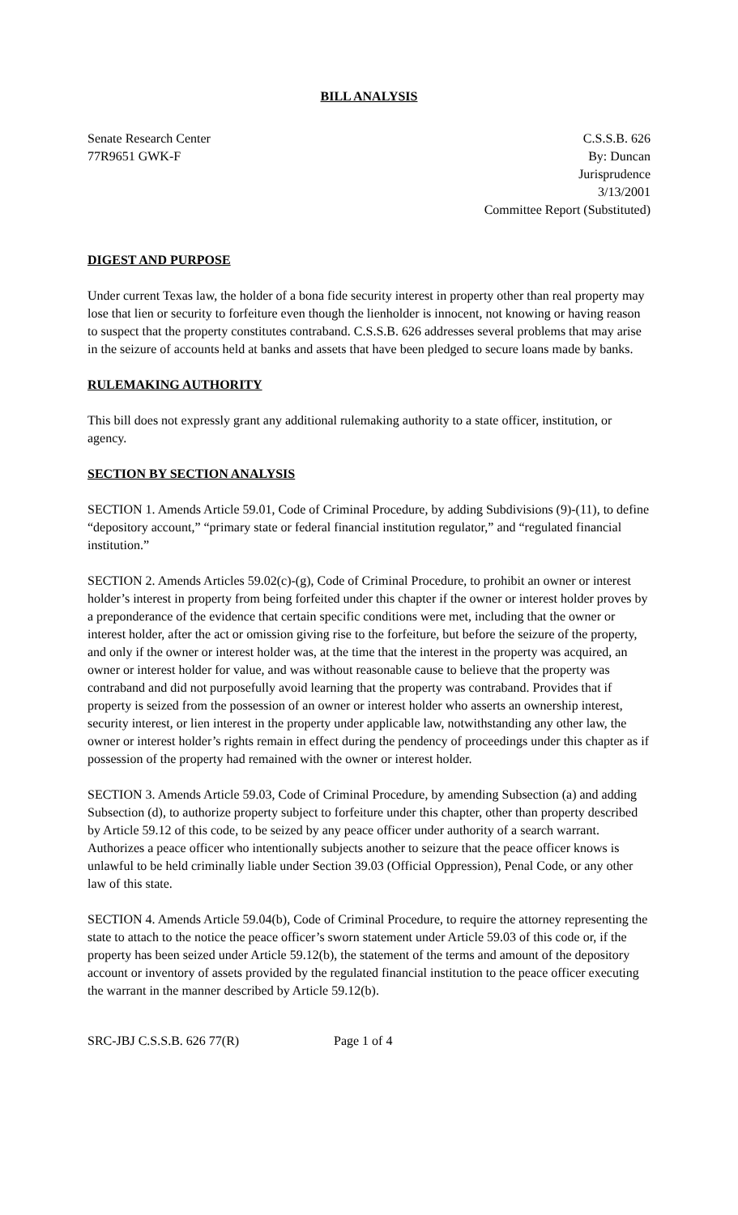BILL ANALYSIS
Senate Research Center
77R9651 GWK-F
C.S.S.B. 626
By: Duncan
Jurisprudence
3/13/2001
Committee Report (Substituted)
DIGEST AND PURPOSE
Under current Texas law, the holder of a bona fide security interest in property other than real property may lose that lien or security to forfeiture even though the lienholder is innocent, not knowing or having reason to suspect that the property constitutes contraband. C.S.S.B. 626 addresses several problems that may arise in the seizure of accounts held at banks and assets that have been pledged to secure loans made by banks.
RULEMAKING AUTHORITY
This bill does not expressly grant any additional rulemaking authority to a state officer, institution, or agency.
SECTION BY SECTION ANALYSIS
SECTION 1. Amends Article 59.01, Code of Criminal Procedure, by adding Subdivisions (9)-(11), to define “depository account,” “primary state or federal financial institution regulator,” and “regulated financial institution.”
SECTION 2. Amends Articles 59.02(c)-(g), Code of Criminal Procedure, to prohibit an owner or interest holder’s interest in property from being forfeited under this chapter if the owner or interest holder proves by a preponderance of the evidence that certain specific conditions were met, including that the owner or interest holder, after the act or omission giving rise to the forfeiture, but before the seizure of the property, and only if the owner or interest holder was, at the time that the interest in the property was acquired, an owner or interest holder for value, and was without reasonable cause to believe that the property was contraband and did not purposefully avoid learning that the property was contraband. Provides that if property is seized from the possession of an owner or interest holder who asserts an ownership interest, security interest, or lien interest in the property under applicable law, notwithstanding any other law, the owner or interest holder’s rights remain in effect during the pendency of proceedings under this chapter as if possession of the property had remained with the owner or interest holder.
SECTION 3. Amends Article 59.03, Code of Criminal Procedure, by amending Subsection (a) and adding Subsection (d), to authorize property subject to forfeiture under this chapter, other than property described by Article 59.12 of this code, to be seized by any peace officer under authority of a search warrant. Authorizes a peace officer who intentionally subjects another to seizure that the peace officer knows is unlawful to be held criminally liable under Section 39.03 (Official Oppression), Penal Code, or any other law of this state.
SECTION 4. Amends Article 59.04(b), Code of Criminal Procedure, to require the attorney representing the state to attach to the notice the peace officer’s sworn statement under Article 59.03 of this code or, if the property has been seized under Article 59.12(b), the statement of the terms and amount of the depository account or inventory of assets provided by the regulated financial institution to the peace officer executing the warrant in the manner described by Article 59.12(b).
SRC-JBJ C.S.S.B. 626 77(R) Page 1 of 4